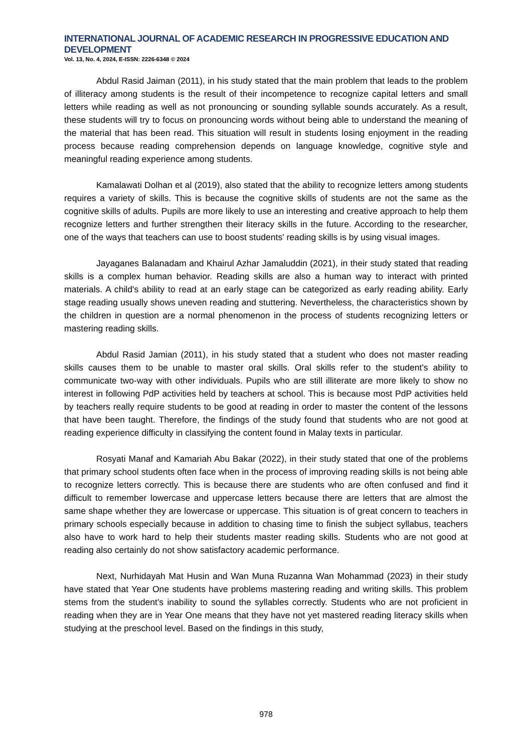INTERNATIONAL JOURNAL OF ACADEMIC RESEARCH IN PROGRESSIVE EDUCATION AND DEVELOPMENT
Vol. 13, No. 4, 2024, E-ISSN: 2226-6348 © 2024
Abdul Rasid Jaiman (2011), in his study stated that the main problem that leads to the problem of illiteracy among students is the result of their incompetence to recognize capital letters and small letters while reading as well as not pronouncing or sounding syllable sounds accurately. As a result, these students will try to focus on pronouncing words without being able to understand the meaning of the material that has been read. This situation will result in students losing enjoyment in the reading process because reading comprehension depends on language knowledge, cognitive style and meaningful reading experience among students.
Kamalawati Dolhan et al (2019), also stated that the ability to recognize letters among students requires a variety of skills. This is because the cognitive skills of students are not the same as the cognitive skills of adults. Pupils are more likely to use an interesting and creative approach to help them recognize letters and further strengthen their literacy skills in the future. According to the researcher, one of the ways that teachers can use to boost students' reading skills is by using visual images.
Jayaganes Balanadam and Khairul Azhar Jamaluddin (2021), in their study stated that reading skills is a complex human behavior. Reading skills are also a human way to interact with printed materials. A child's ability to read at an early stage can be categorized as early reading ability. Early stage reading usually shows uneven reading and stuttering. Nevertheless, the characteristics shown by the children in question are a normal phenomenon in the process of students recognizing letters or mastering reading skills.
Abdul Rasid Jamian (2011), in his study stated that a student who does not master reading skills causes them to be unable to master oral skills. Oral skills refer to the student's ability to communicate two-way with other individuals. Pupils who are still illiterate are more likely to show no interest in following PdP activities held by teachers at school. This is because most PdP activities held by teachers really require students to be good at reading in order to master the content of the lessons that have been taught. Therefore, the findings of the study found that students who are not good at reading experience difficulty in classifying the content found in Malay texts in particular.
Rosyati Manaf and Kamariah Abu Bakar (2022), in their study stated that one of the problems that primary school students often face when in the process of improving reading skills is not being able to recognize letters correctly. This is because there are students who are often confused and find it difficult to remember lowercase and uppercase letters because there are letters that are almost the same shape whether they are lowercase or uppercase. This situation is of great concern to teachers in primary schools especially because in addition to chasing time to finish the subject syllabus, teachers also have to work hard to help their students master reading skills. Students who are not good at reading also certainly do not show satisfactory academic performance.
Next, Nurhidayah Mat Husin and Wan Muna Ruzanna Wan Mohammad (2023) in their study have stated that Year One students have problems mastering reading and writing skills. This problem stems from the student's inability to sound the syllables correctly. Students who are not proficient in reading when they are in Year One means that they have not yet mastered reading literacy skills when studying at the preschool level. Based on the findings in this study,
978